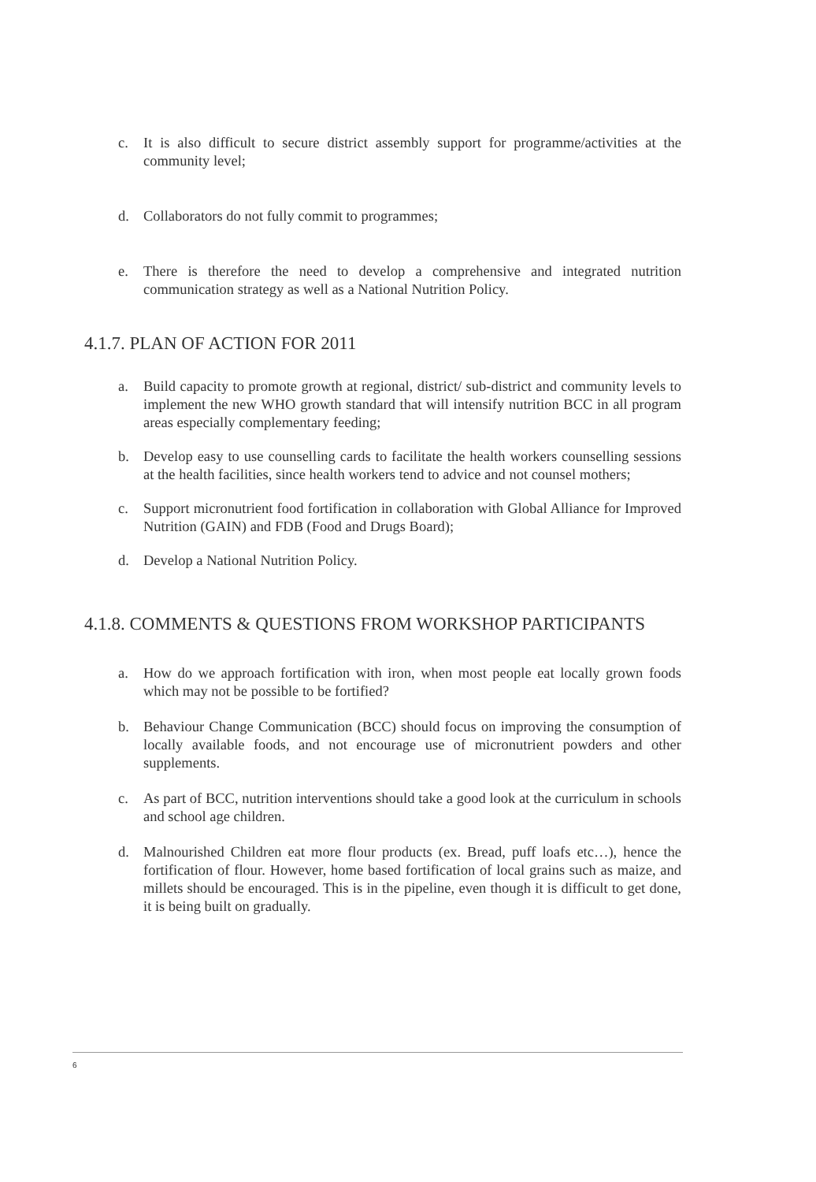c. It is also difficult to secure district assembly support for programme/activities at the community level;
d. Collaborators do not fully commit to programmes;
e. There is therefore the need to develop a comprehensive and integrated nutrition communication strategy as well as a National Nutrition Policy.
4.1.7. PLAN OF ACTION FOR 2011
a. Build capacity to promote growth at regional, district/ sub-district and community levels to implement the new WHO growth standard that will intensify nutrition BCC in all program areas especially complementary feeding;
b. Develop easy to use counselling cards to facilitate the health workers counselling sessions at the health facilities, since health workers tend to advice and not counsel mothers;
c. Support micronutrient food fortification in collaboration with Global Alliance for Improved Nutrition (GAIN) and FDB (Food and Drugs Board);
d. Develop a National Nutrition Policy.
4.1.8. COMMENTS & QUESTIONS FROM WORKSHOP PARTICIPANTS
a. How do we approach fortification with iron, when most people eat locally grown foods which may not be possible to be fortified?
b. Behaviour Change Communication (BCC) should focus on improving the consumption of locally available foods, and not encourage use of micronutrient powders and other supplements.
c. As part of BCC, nutrition interventions should take a good look at the curriculum in schools and school age children.
d. Malnourished Children eat more flour products (ex. Bread, puff loafs etc…), hence the fortification of flour. However, home based fortification of local grains such as maize, and millets should be encouraged. This is in the pipeline, even though it is difficult to get done, it is being built on gradually.
6